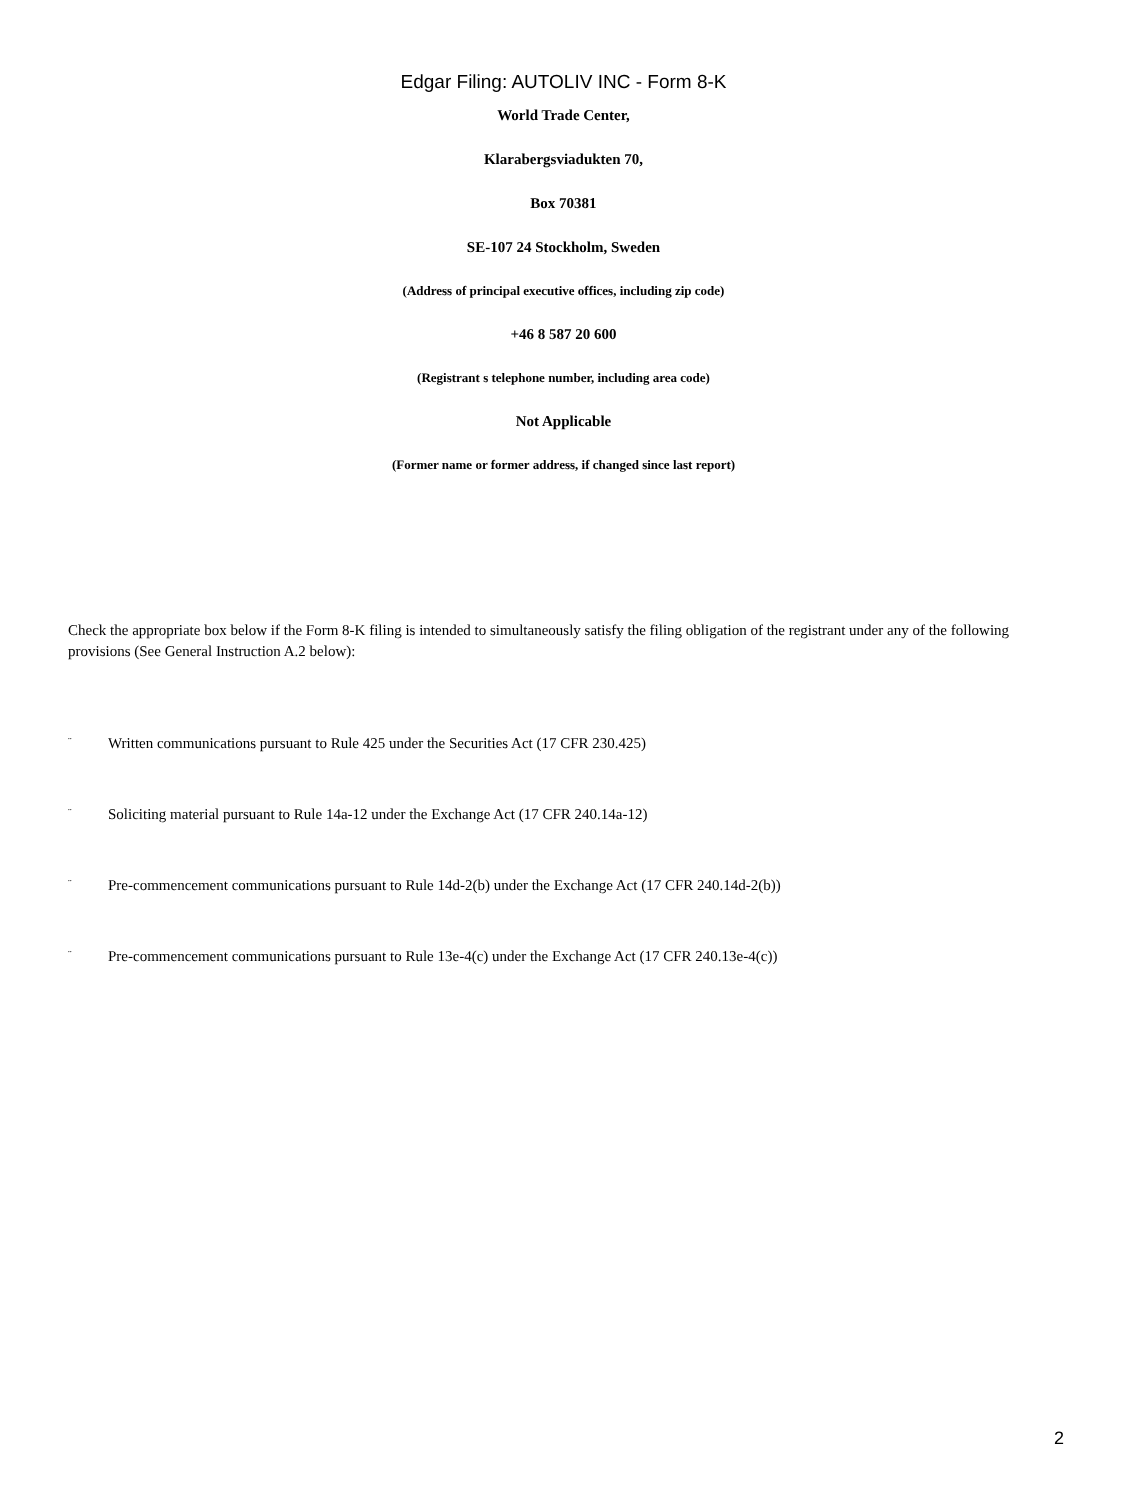Edgar Filing: AUTOLIV INC - Form 8-K
World Trade Center,
Klarabergsviadukten 70,
Box 70381
SE-107 24 Stockholm, Sweden
(Address of principal executive offices, including zip code)
+46 8 587 20 600
(Registrant s telephone number, including area code)
Not Applicable
(Former name or former address, if changed since last report)
Check the appropriate box below if the Form 8-K filing is intended to simultaneously satisfy the filing obligation of the registrant under any of the following provisions (See General Instruction A.2 below):
¨ Written communications pursuant to Rule 425 under the Securities Act (17 CFR 230.425)
¨ Soliciting material pursuant to Rule 14a-12 under the Exchange Act (17 CFR 240.14a-12)
¨ Pre-commencement communications pursuant to Rule 14d-2(b) under the Exchange Act (17 CFR 240.14d-2(b))
¨ Pre-commencement communications pursuant to Rule 13e-4(c) under the Exchange Act (17 CFR 240.13e-4(c))
2